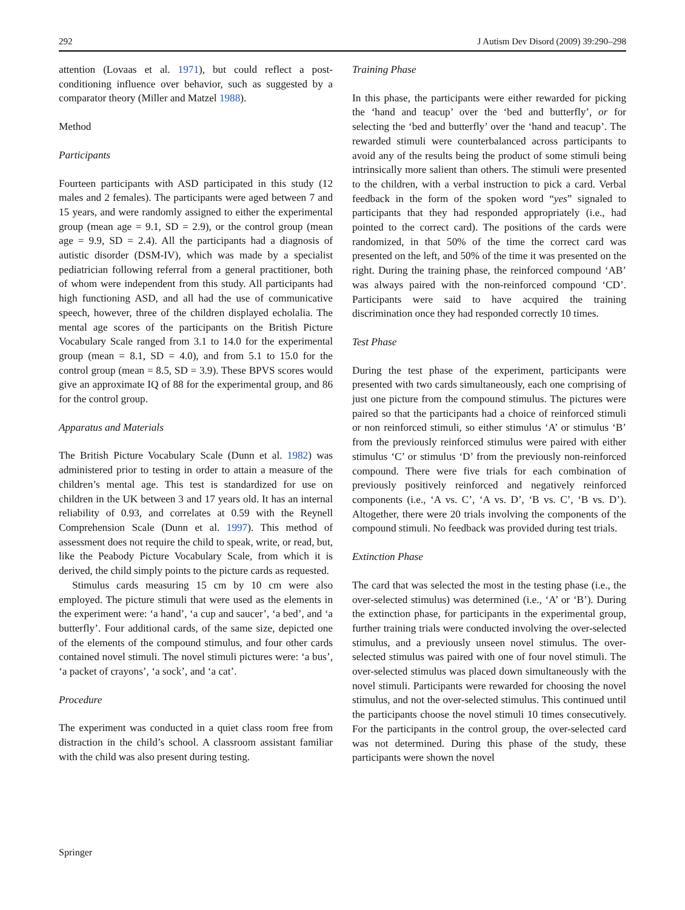292 J Autism Dev Disord (2009) 39:290–298
attention (Lovaas et al. 1971), but could reflect a post-conditioning influence over behavior, such as suggested by a comparator theory (Miller and Matzel 1988).
Method
Participants
Fourteen participants with ASD participated in this study (12 males and 2 females). The participants were aged between 7 and 15 years, and were randomly assigned to either the experimental group (mean age = 9.1, SD = 2.9), or the control group (mean age = 9.9, SD = 2.4). All the participants had a diagnosis of autistic disorder (DSM-IV), which was made by a specialist pediatrician following referral from a general practitioner, both of whom were independent from this study. All participants had high functioning ASD, and all had the use of communicative speech, however, three of the children displayed echolalia. The mental age scores of the participants on the British Picture Vocabulary Scale ranged from 3.1 to 14.0 for the experimental group (mean = 8.1, SD = 4.0), and from 5.1 to 15.0 for the control group (mean = 8.5, SD = 3.9). These BPVS scores would give an approximate IQ of 88 for the experimental group, and 86 for the control group.
Apparatus and Materials
The British Picture Vocabulary Scale (Dunn et al. 1982) was administered prior to testing in order to attain a measure of the children’s mental age. This test is standardized for use on children in the UK between 3 and 17 years old. It has an internal reliability of 0.93, and correlates at 0.59 with the Reynell Comprehension Scale (Dunn et al. 1997). This method of assessment does not require the child to speak, write, or read, but, like the Peabody Picture Vocabulary Scale, from which it is derived, the child simply points to the picture cards as requested.
Stimulus cards measuring 15 cm by 10 cm were also employed. The picture stimuli that were used as the elements in the experiment were: ‘a hand’, ‘a cup and saucer’, ‘a bed’, and ‘a butterfly’. Four additional cards, of the same size, depicted one of the elements of the compound stimulus, and four other cards contained novel stimuli. The novel stimuli pictures were: ‘a bus’, ‘a packet of crayons’, ‘a sock’, and ‘a cat’.
Procedure
The experiment was conducted in a quiet class room free from distraction in the child’s school. A classroom assistant familiar with the child was also present during testing.
Training Phase
In this phase, the participants were either rewarded for picking the ‘hand and teacup’ over the ‘bed and butterfly’, or for selecting the ‘bed and butterfly’ over the ‘hand and teacup’. The rewarded stimuli were counterbalanced across participants to avoid any of the results being the product of some stimuli being intrinsically more salient than others. The stimuli were presented to the children, with a verbal instruction to pick a card. Verbal feedback in the form of the spoken word “yes” signaled to participants that they had responded appropriately (i.e., had pointed to the correct card). The positions of the cards were randomized, in that 50% of the time the correct card was presented on the left, and 50% of the time it was presented on the right. During the training phase, the reinforced compound ‘AB’ was always paired with the non-reinforced compound ‘CD’. Participants were said to have acquired the training discrimination once they had responded correctly 10 times.
Test Phase
During the test phase of the experiment, participants were presented with two cards simultaneously, each one comprising of just one picture from the compound stimulus. The pictures were paired so that the participants had a choice of reinforced stimuli or non reinforced stimuli, so either stimulus ‘A’ or stimulus ‘B’ from the previously reinforced stimulus were paired with either stimulus ‘C’ or stimulus ‘D’ from the previously non-reinforced compound. There were five trials for each combination of previously positively reinforced and negatively reinforced components (i.e., ‘A vs. C’, ‘A vs. D’, ‘B vs. C’, ‘B vs. D’). Altogether, there were 20 trials involving the components of the compound stimuli. No feedback was provided during test trials.
Extinction Phase
The card that was selected the most in the testing phase (i.e., the over-selected stimulus) was determined (i.e., ‘A’ or ‘B’). During the extinction phase, for participants in the experimental group, further training trials were conducted involving the over-selected stimulus, and a previously unseen novel stimulus. The over-selected stimulus was paired with one of four novel stimuli. The over-selected stimulus was placed down simultaneously with the novel stimuli. Participants were rewarded for choosing the novel stimulus, and not the over-selected stimulus. This continued until the participants choose the novel stimuli 10 times consecutively. For the participants in the control group, the over-selected card was not determined. During this phase of the study, these participants were shown the novel
Springer